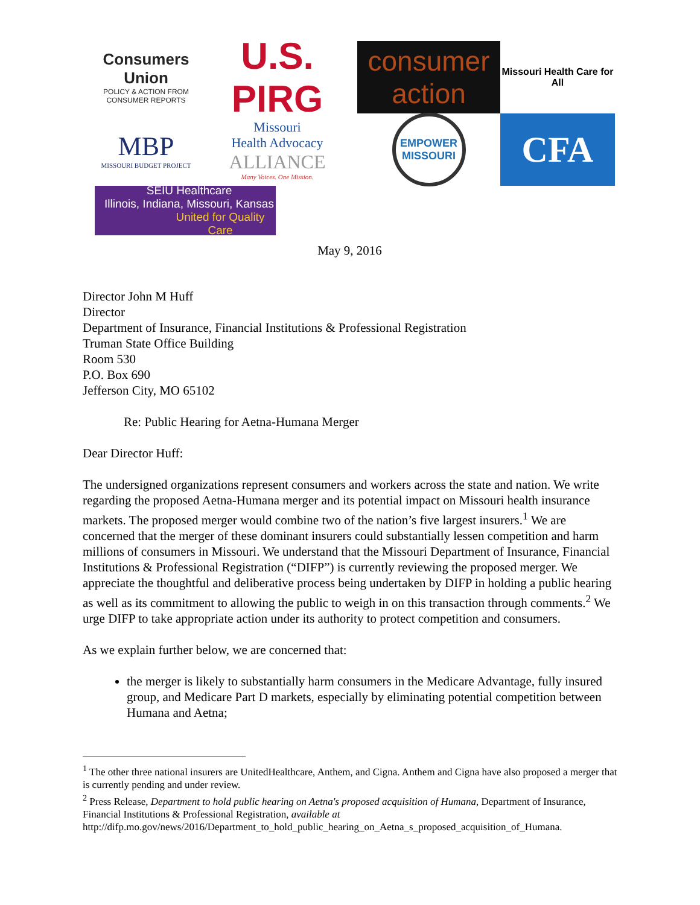Consumers Union
POLICY & ACTION FROM CONSUMER REPORTS
U.S. PIRG
consumer action
Missouri Health Care for All
MBP
MISSOURI BUDGET PROJECT
Missouri
Health Advocacy
ALLIANCE
Many Voices. One Mission.
EMPOWER MISSOURI
CFA
SEIU Healthcare
Illinois, Indiana, Missouri, Kansas
United for Quality Care
May 9, 2016
Director John M Huff
Director
Department of Insurance, Financial Institutions & Professional Registration
Truman State Office Building
Room 530
P.O. Box 690
Jefferson City, MO 65102
Re: Public Hearing for Aetna-Humana Merger
Dear Director Huff:
The undersigned organizations represent consumers and workers across the state and nation. We write regarding the proposed Aetna-Humana merger and its potential impact on Missouri health insurance markets. The proposed merger would combine two of the nation’s five largest insurers.<sup>1</sup> We are concerned that the merger of these dominant insurers could substantially lessen competition and harm millions of consumers in Missouri. We understand that the Missouri Department of Insurance, Financial Institutions & Professional Registration (“DIFP”) is currently reviewing the proposed merger. We appreciate the thoughtful and deliberative process being undertaken by DIFP in holding a public hearing as well as its commitment to allowing the public to weigh in on this transaction through comments.<sup>2</sup> We urge DIFP to take appropriate action under its authority to protect competition and consumers.
As we explain further below, we are concerned that:
the merger is likely to substantially harm consumers in the Medicare Advantage, fully insured group, and Medicare Part D markets, especially by eliminating potential competition between Humana and Aetna;
<sup>1</sup> The other three national insurers are UnitedHealthcare, Anthem, and Cigna. Anthem and Cigna have also proposed a merger that is currently pending and under review.
<sup>2</sup> Press Release, Department to hold public hearing on Aetna's proposed acquisition of Humana, Department of Insurance, Financial Institutions & Professional Registration, available at
http://difp.mo.gov/news/2016/Department_to_hold_public_hearing_on_Aetna_s_proposed_acquisition_of_Humana.